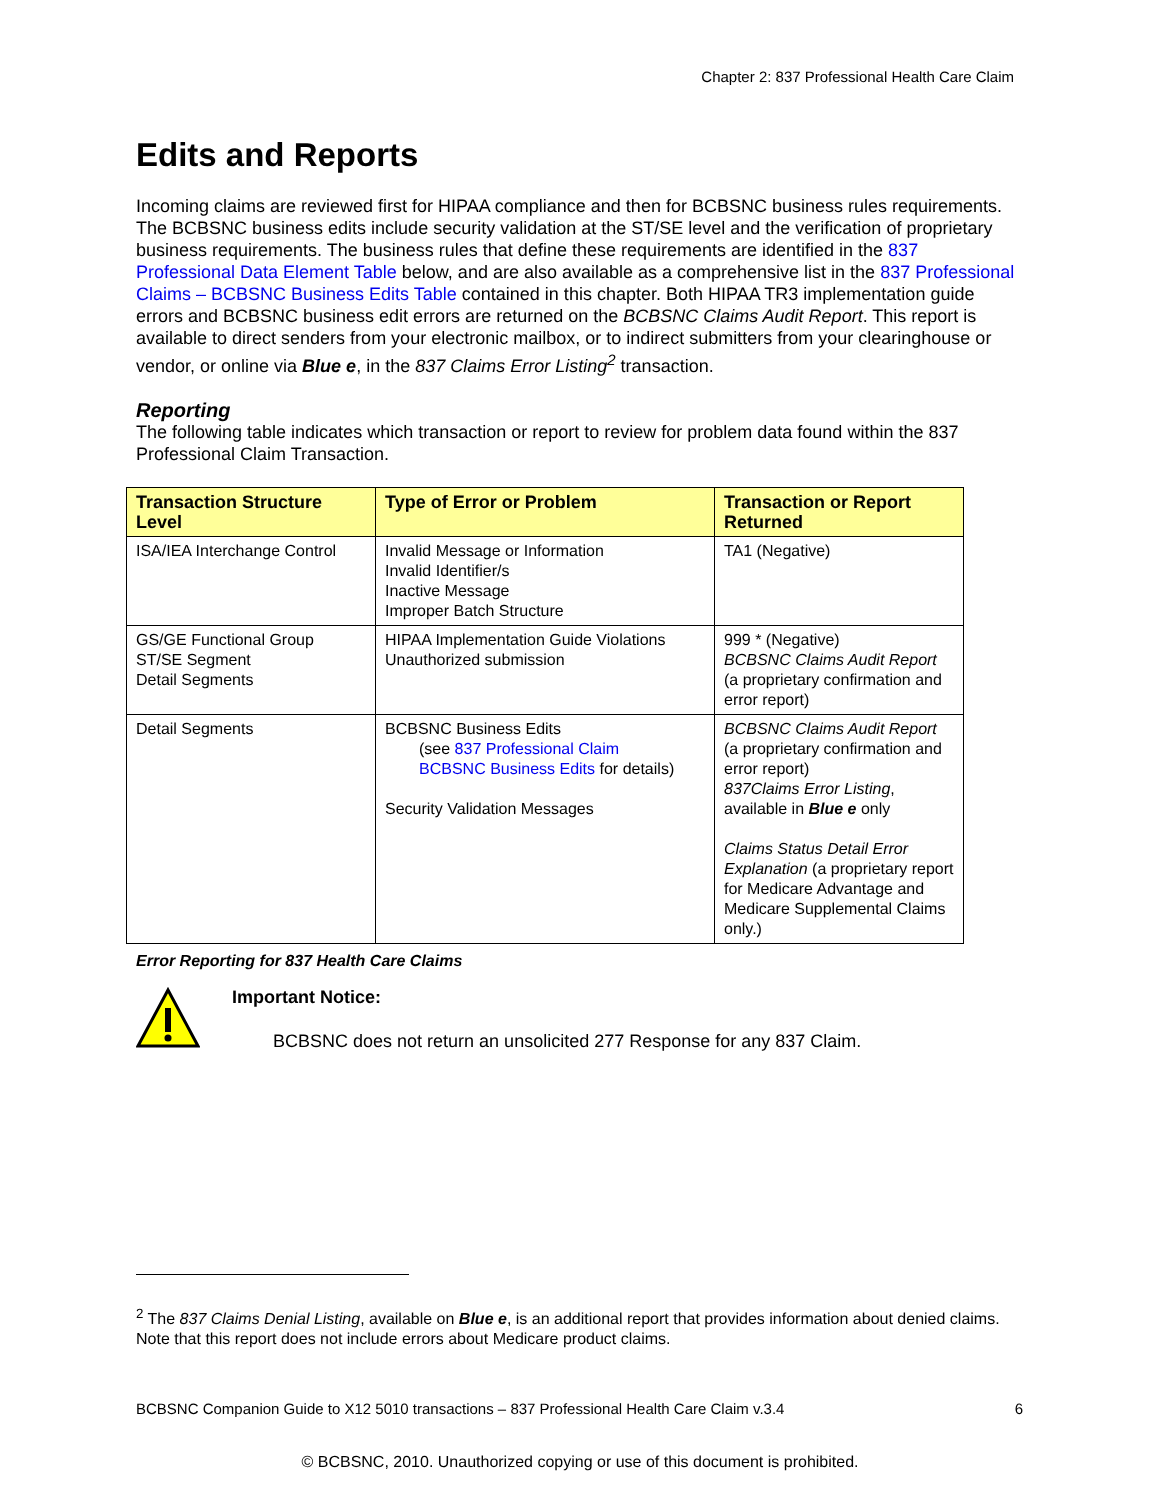Chapter 2: 837 Professional Health Care Claim
Edits and Reports
Incoming claims are reviewed first for HIPAA compliance and then for BCBSNC business rules requirements. The BCBSNC business edits include security validation at the ST/SE level and the verification of proprietary business requirements. The business rules that define these requirements are identified in the 837 Professional Data Element Table below, and are also available as a comprehensive list in the 837 Professional Claims – BCBSNC Business Edits Table contained in this chapter. Both HIPAA TR3 implementation guide errors and BCBSNC business edit errors are returned on the BCBSNC Claims Audit Report. This report is available to direct senders from your electronic mailbox, or to indirect submitters from your clearinghouse or vendor, or online via Blue e, in the 837 Claims Error Listing<sup>2</sup> transaction.
Reporting
The following table indicates which transaction or report to review for problem data found within the 837 Professional Claim Transaction.
| Transaction Structure Level | Type of Error or Problem | Transaction or Report Returned |
| --- | --- | --- |
| ISA/IEA Interchange Control | Invalid Message or Information Invalid Identifier/s Inactive Message Improper Batch Structure | TA1 (Negative) |
| GS/GE Functional Group ST/SE Segment Detail Segments | HIPAA Implementation Guide Violations Unauthorized submission | 999 * (Negative) BCBSNC Claims Audit Report (a proprietary confirmation and error report) |
| Detail Segments | BCBSNC Business Edits (see 837 Professional Claim BCBSNC Business Edits for details) Security Validation Messages | BCBSNC Claims Audit Report (a proprietary confirmation and error report) 837Claims Error Listing , available in Blue e only Claims Status Detail Error Explanation (a proprietary report for Medicare Advantage and Medicare Supplemental Claims only.) |
Error Reporting for 837 Health Care Claims
Important Notice:
BCBSNC does not return an unsolicited 277 Response for any 837 Claim.
<sup>2</sup> The 837 Claims Denial Listing, available on Blue e, is an additional report that provides information about denied claims. Note that this report does not include errors about Medicare product claims.
BCBSNC Companion Guide to X12 5010 transactions – 837 Professional Health Care Claim v.3.4 6
© BCBSNC, 2010. Unauthorized copying or use of this document is prohibited.